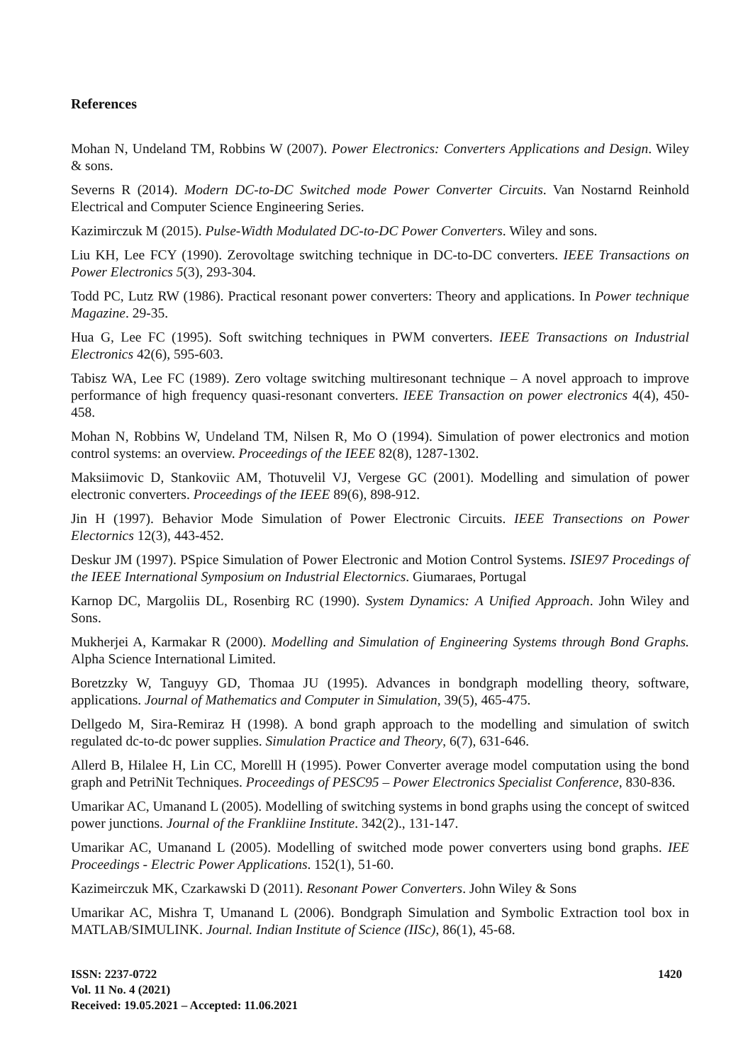References
Mohan N, Undeland TM, Robbins W (2007). Power Electronics: Converters Applications and Design. Wiley & sons.
Severns R (2014). Modern DC-to-DC Switched mode Power Converter Circuits. Van Nostarnd Reinhold Electrical and Computer Science Engineering Series.
Kazimirczuk M (2015). Pulse-Width Modulated DC-to-DC Power Converters. Wiley and sons.
Liu KH, Lee FCY (1990). Zerovoltage switching technique in DC-to-DC converters. IEEE Transactions on Power Electronics 5(3), 293-304.
Todd PC, Lutz RW (1986). Practical resonant power converters: Theory and applications. In Power technique Magazine. 29-35.
Hua G, Lee FC (1995). Soft switching techniques in PWM converters. IEEE Transactions on Industrial Electronics 42(6), 595-603.
Tabisz WA, Lee FC (1989). Zero voltage switching multiresonant technique – A novel approach to improve performance of high frequency quasi-resonant converters. IEEE Transaction on power electronics 4(4), 450-458.
Mohan N, Robbins W, Undeland TM, Nilsen R, Mo O (1994). Simulation of power electronics and motion control systems: an overview. Proceedings of the IEEE 82(8), 1287-1302.
Maksiimovic D, Stankoviic AM, Thotuvelil VJ, Vergese GC (2001). Modelling and simulation of power electronic converters. Proceedings of the IEEE 89(6), 898-912.
Jin H (1997). Behavior Mode Simulation of Power Electronic Circuits. IEEE Transections on Power Electornics 12(3), 443-452.
Deskur JM (1997). PSpice Simulation of Power Electronic and Motion Control Systems. ISIE97 Procedings of the IEEE International Symposium on Industrial Electornics. Giumaraes, Portugal
Karnop DC, Margoliis DL, Rosenbirg RC (1990). System Dynamics: A Unified Approach. John Wiley and Sons.
Mukherjei A, Karmakar R (2000). Modelling and Simulation of Engineering Systems through Bond Graphs. Alpha Science International Limited.
Boretzzky W, Tanguyy GD, Thomaa JU (1995). Advances in bondgraph modelling theory, software, applications. Journal of Mathematics and Computer in Simulation, 39(5), 465-475.
Dellgedo M, Sira-Remiraz H (1998). A bond graph approach to the modelling and simulation of switch regulated dc-to-dc power supplies. Simulation Practice and Theory, 6(7), 631-646.
Allerd B, Hilalee H, Lin CC, Morelll H (1995). Power Converter average model computation using the bond graph and PetriNit Techniques. Proceedings of PESC95 – Power Electronics Specialist Conference, 830-836.
Umarikar AC, Umanand L (2005). Modelling of switching systems in bond graphs using the concept of switced power junctions. Journal of the Frankliine Institute. 342(2)., 131-147.
Umarikar AC, Umanand L (2005). Modelling of switched mode power converters using bond graphs. IEE Proceedings - Electric Power Applications. 152(1), 51-60.
Kazimeirczuk MK, Czarkawski D (2011). Resonant Power Converters. John Wiley & Sons
Umarikar AC, Mishra T, Umanand L (2006). Bondgraph Simulation and Symbolic Extraction tool box in MATLAB/SIMULINK. Journal. Indian Institute of Science (IISc), 86(1), 45-68.
ISSN: 2237-0722
Vol. 11 No. 4 (2021)
Received: 19.05.2021 – Accepted: 11.06.2021
1420